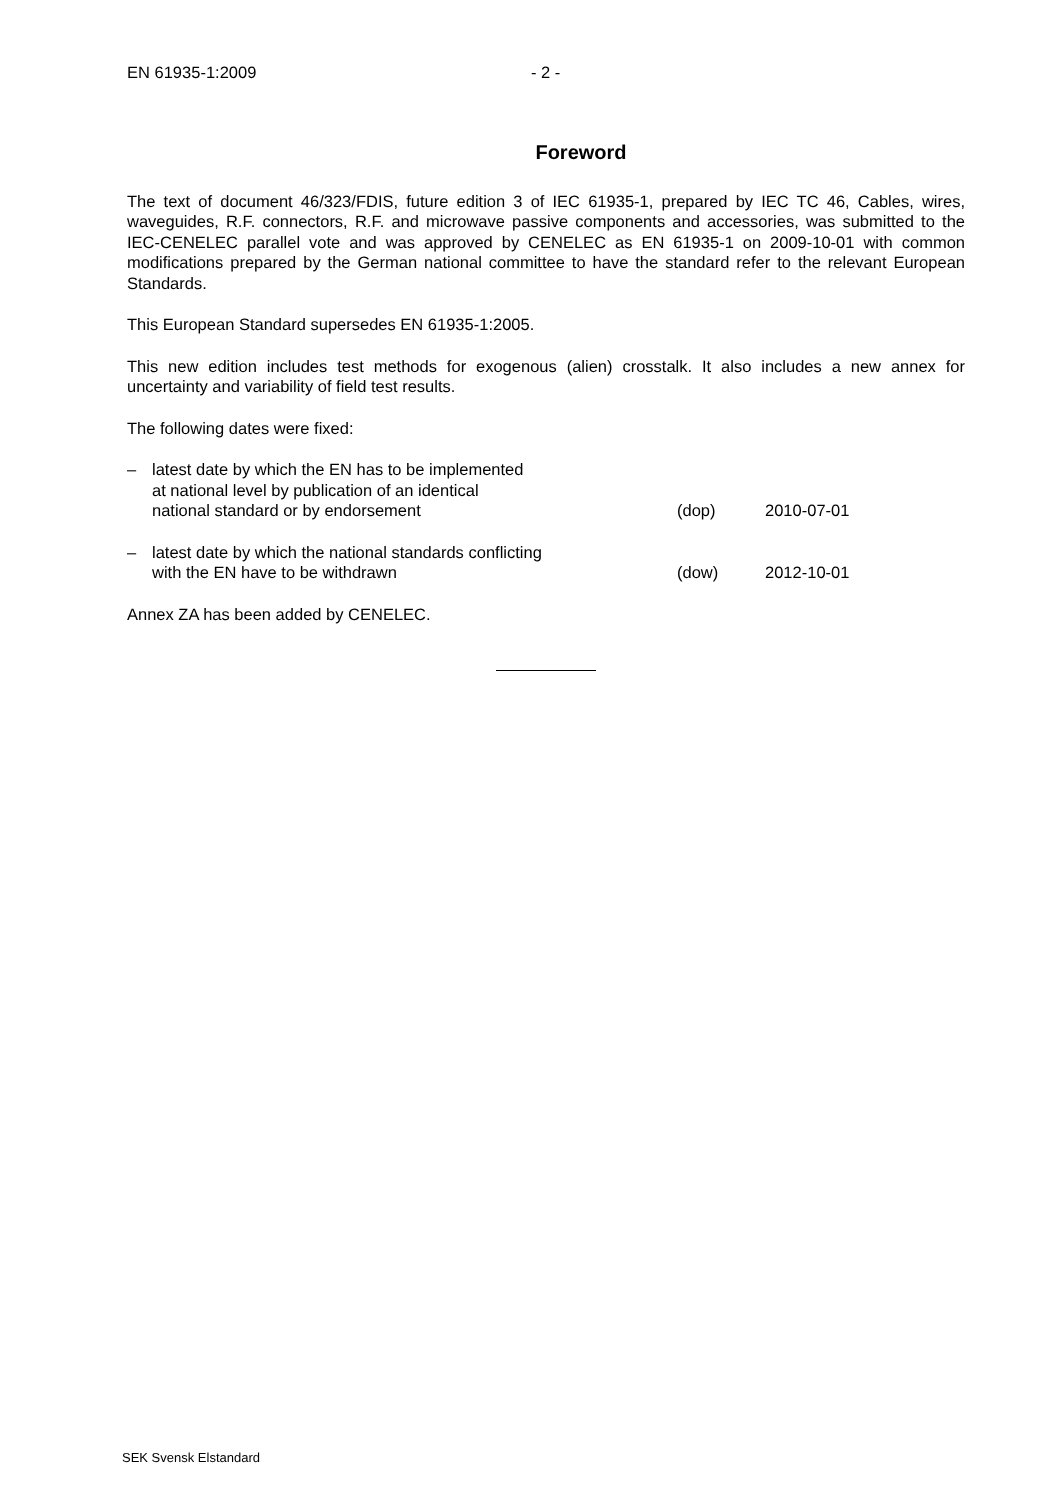EN 61935-1:2009 - 2 -
Foreword
The text of document 46/323/FDIS, future edition 3 of IEC 61935-1, prepared by IEC TC 46, Cables, wires, waveguides, R.F. connectors, R.F. and microwave passive components and accessories, was submitted to the IEC-CENELEC parallel vote and was approved by CENELEC as EN 61935-1 on 2009-10-01 with common modifications prepared by the German national committee to have the standard refer to the relevant European Standards.
This European Standard supersedes EN 61935-1:2005.
This new edition includes test methods for exogenous (alien) crosstalk. It also includes a new annex for uncertainty and variability of field test results.
The following dates were fixed:
– latest date by which the EN has to be implemented
at national level by publication of an identical
national standard or by endorsement (dop) 2010-07-01
– latest date by which the national standards conflicting
with the EN have to be withdrawn (dow) 2012-10-01
Annex ZA has been added by CENELEC.
SEK Svensk Elstandard